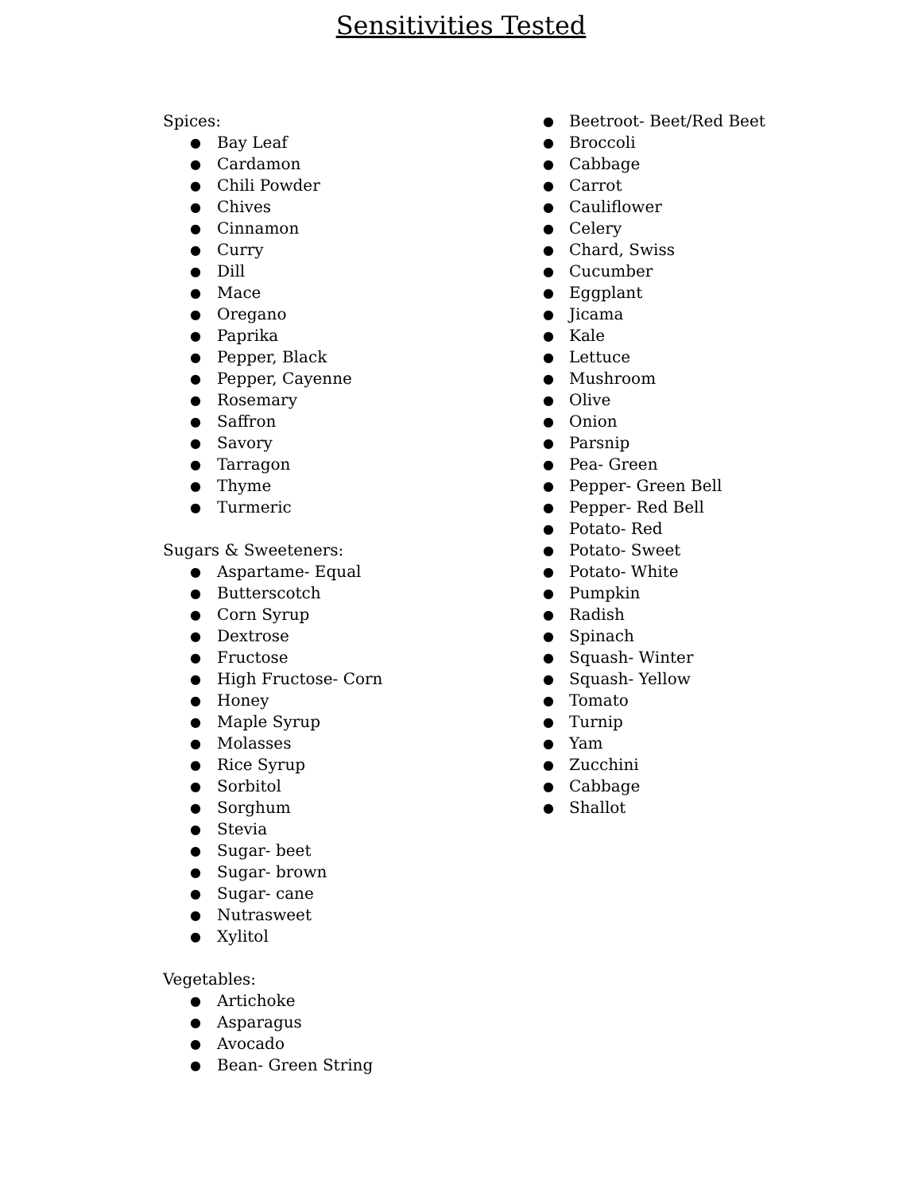Sensitivities Tested
Spices:
● Bay Leaf
● Cardamon
● Chili Powder
● Chives
● Cinnamon
● Curry
● Dill
● Mace
● Oregano
● Paprika
● Pepper, Black
● Pepper, Cayenne
● Rosemary
● Saffron
● Savory
● Tarragon
● Thyme
● Turmeric
Sugars & Sweeteners:
● Aspartame- Equal
● Butterscotch
● Corn Syrup
● Dextrose
● Fructose
● High Fructose- Corn
● Honey
● Maple Syrup
● Molasses
● Rice Syrup
● Sorbitol
● Sorghum
● Stevia
● Sugar- beet
● Sugar- brown
● Sugar- cane
● Nutrasweet
● Xylitol
Vegetables:
● Artichoke
● Asparagus
● Avocado
● Bean- Green String
● Beetroot- Beet/Red Beet
● Broccoli
● Cabbage
● Carrot
● Cauliflower
● Celery
● Chard, Swiss
● Cucumber
● Eggplant
● Jicama
● Kale
● Lettuce
● Mushroom
● Olive
● Onion
● Parsnip
● Pea- Green
● Pepper- Green Bell
● Pepper- Red Bell
● Potato- Red
● Potato- Sweet
● Potato- White
● Pumpkin
● Radish
● Spinach
● Squash- Winter
● Squash- Yellow
● Tomato
● Turnip
● Yam
● Zucchini
● Cabbage
● Shallot